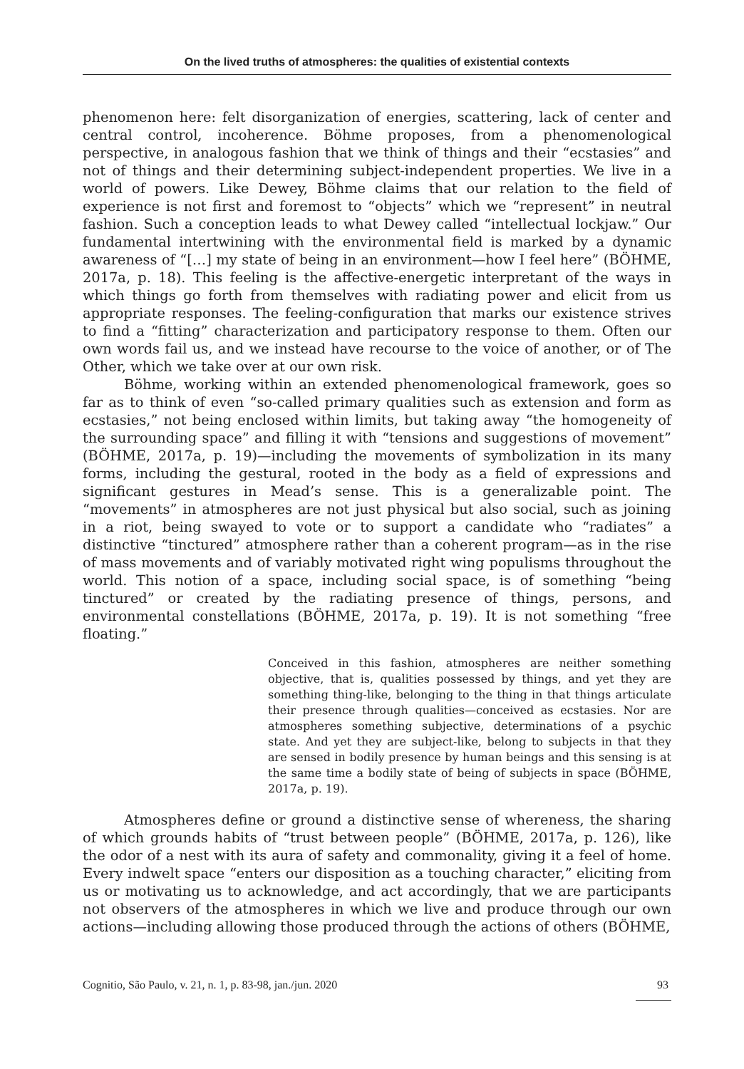On the lived truths of atmospheres: the qualities of existential contexts
phenomenon here: felt disorganization of energies, scattering, lack of center and central control, incoherence. Böhme proposes, from a phenomenological perspective, in analogous fashion that we think of things and their “ecstasies” and not of things and their determining subject-independent properties. We live in a world of powers. Like Dewey, Böhme claims that our relation to the field of experience is not first and foremost to “objects” which we “represent” in neutral fashion. Such a conception leads to what Dewey called “intellectual lockjaw.” Our fundamental intertwining with the environmental field is marked by a dynamic awareness of “[…] my state of being in an environment—how I feel here” (BÖHME, 2017a, p. 18). This feeling is the affective-energetic interpretant of the ways in which things go forth from themselves with radiating power and elicit from us appropriate responses. The feeling-configuration that marks our existence strives to find a “fitting” characterization and participatory response to them. Often our own words fail us, and we instead have recourse to the voice of another, or of The Other, which we take over at our own risk.
Böhme, working within an extended phenomenological framework, goes so far as to think of even “so-called primary qualities such as extension and form as ecstasies,” not being enclosed within limits, but taking away “the homogeneity of the surrounding space” and filling it with “tensions and suggestions of movement” (BÖHME, 2017a, p. 19)—including the movements of symbolization in its many forms, including the gestural, rooted in the body as a field of expressions and significant gestures in Mead’s sense. This is a generalizable point. The “movements” in atmospheres are not just physical but also social, such as joining in a riot, being swayed to vote or to support a candidate who “radiates” a distinctive “tinctured” atmosphere rather than a coherent program—as in the rise of mass movements and of variably motivated right wing populisms throughout the world. This notion of a space, including social space, is of something “being tinctured” or created by the radiating presence of things, persons, and environmental constellations (BÖHME, 2017a, p. 19). It is not something “free floating.”
Conceived in this fashion, atmospheres are neither something objective, that is, qualities possessed by things, and yet they are something thing-like, belonging to the thing in that things articulate their presence through qualities—conceived as ecstasies. Nor are atmospheres something subjective, determinations of a psychic state. And yet they are subject-like, belong to subjects in that they are sensed in bodily presence by human beings and this sensing is at the same time a bodily state of being of subjects in space (BÖHME, 2017a, p. 19).
Atmospheres define or ground a distinctive sense of whereness, the sharing of which grounds habits of “trust between people” (BÖHME, 2017a, p. 126), like the odor of a nest with its aura of safety and commonality, giving it a feel of home. Every indwelt space “enters our disposition as a touching character,” eliciting from us or motivating us to acknowledge, and act accordingly, that we are participants not observers of the atmospheres in which we live and produce through our own actions—including allowing those produced through the actions of others (BÖHME,
Cognitio, São Paulo, v. 21, n. 1, p. 83-98, jan./jun. 2020 93